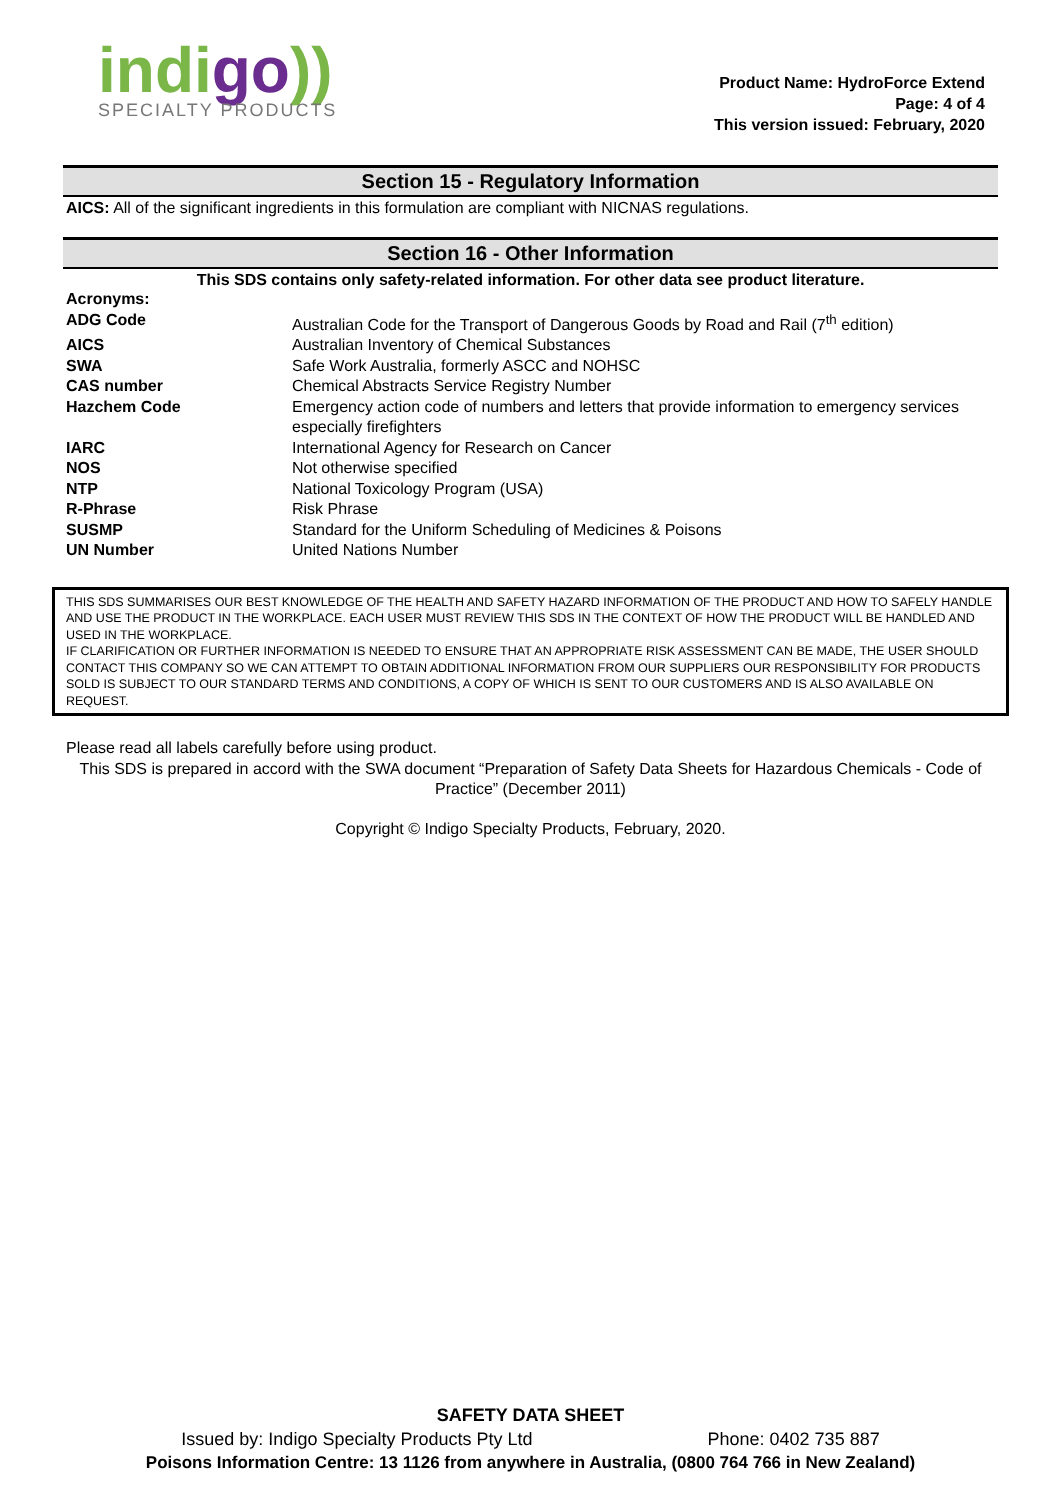indigo))
SPECIALTY PRODUCTS
Product Name: HydroForce Extend
Page: 4 of 4
This version issued: February, 2020
Section 15 - Regulatory Information
AICS: All of the significant ingredients in this formulation are compliant with NICNAS regulations.
Section 16 - Other Information
This SDS contains only safety-related information. For other data see product literature.
| Acronyms: | |
| ADG Code | Australian Code for the Transport of Dangerous Goods by Road and Rail (7<sup>th</sup> edition) |
| AICS | Australian Inventory of Chemical Substances |
| SWA | Safe Work Australia, formerly ASCC and NOHSC |
| CAS number | Chemical Abstracts Service Registry Number |
| Hazchem Code | Emergency action code of numbers and letters that provide information to emergency services especially firefighters |
| IARC | International Agency for Research on Cancer |
| NOS | Not otherwise specified |
| NTP | National Toxicology Program (USA) |
| R-Phrase | Risk Phrase |
| SUSMP | Standard for the Uniform Scheduling of Medicines & Poisons |
| UN Number | United Nations Number |
THIS SDS SUMMARISES OUR BEST KNOWLEDGE OF THE HEALTH AND SAFETY HAZARD INFORMATION OF THE PRODUCT AND HOW TO SAFELY HANDLE AND USE THE PRODUCT IN THE WORKPLACE. EACH USER MUST REVIEW THIS SDS IN THE CONTEXT OF HOW THE PRODUCT WILL BE HANDLED AND USED IN THE WORKPLACE.
IF CLARIFICATION OR FURTHER INFORMATION IS NEEDED TO ENSURE THAT AN APPROPRIATE RISK ASSESSMENT CAN BE MADE, THE USER SHOULD CONTACT THIS COMPANY SO WE CAN ATTEMPT TO OBTAIN ADDITIONAL INFORMATION FROM OUR SUPPLIERS OUR RESPONSIBILITY FOR PRODUCTS SOLD IS SUBJECT TO OUR STANDARD TERMS AND CONDITIONS, A COPY OF WHICH IS SENT TO OUR CUSTOMERS AND IS ALSO AVAILABLE ON REQUEST.
Please read all labels carefully before using product.
This SDS is prepared in accord with the SWA document “Preparation of Safety Data Sheets for Hazardous Chemicals - Code of Practice” (December 2011)
Copyright © Indigo Specialty Products, February, 2020.
SAFETY DATA SHEET
Issued by: Indigo Specialty Products Pty Ltd Phone: 0402 735 887
Poisons Information Centre: 13 1126 from anywhere in Australia, (0800 764 766 in New Zealand)